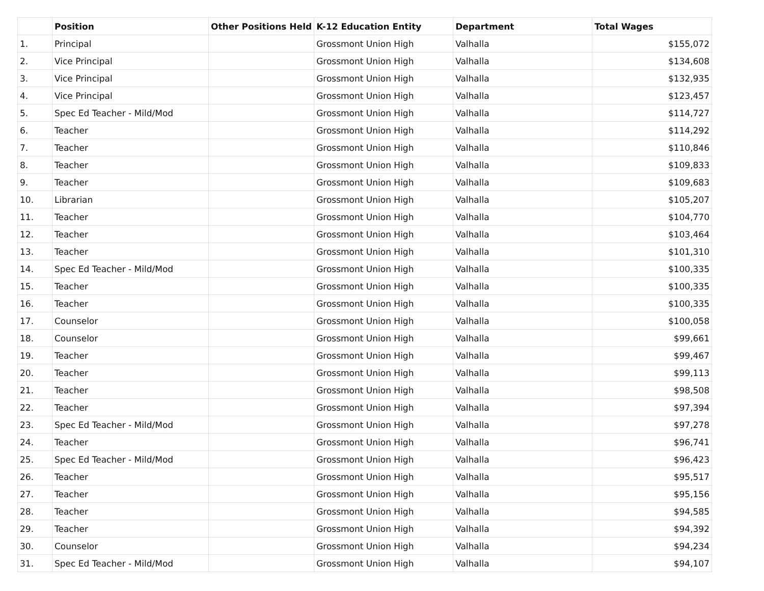| | Position | Other Positions Held | K-12 Education Entity | Department | Total Wages |
| --- | --- | --- | --- | --- | --- |
| 1. | Principal | | Grossmont Union High | Valhalla | $155,072 |
| 2. | Vice Principal | | Grossmont Union High | Valhalla | $134,608 |
| 3. | Vice Principal | | Grossmont Union High | Valhalla | $132,935 |
| 4. | Vice Principal | | Grossmont Union High | Valhalla | $123,457 |
| 5. | Spec Ed Teacher - Mild/Mod | | Grossmont Union High | Valhalla | $114,727 |
| 6. | Teacher | | Grossmont Union High | Valhalla | $114,292 |
| 7. | Teacher | | Grossmont Union High | Valhalla | $110,846 |
| 8. | Teacher | | Grossmont Union High | Valhalla | $109,833 |
| 9. | Teacher | | Grossmont Union High | Valhalla | $109,683 |
| 10. | Librarian | | Grossmont Union High | Valhalla | $105,207 |
| 11. | Teacher | | Grossmont Union High | Valhalla | $104,770 |
| 12. | Teacher | | Grossmont Union High | Valhalla | $103,464 |
| 13. | Teacher | | Grossmont Union High | Valhalla | $101,310 |
| 14. | Spec Ed Teacher - Mild/Mod | | Grossmont Union High | Valhalla | $100,335 |
| 15. | Teacher | | Grossmont Union High | Valhalla | $100,335 |
| 16. | Teacher | | Grossmont Union High | Valhalla | $100,335 |
| 17. | Counselor | | Grossmont Union High | Valhalla | $100,058 |
| 18. | Counselor | | Grossmont Union High | Valhalla | $99,661 |
| 19. | Teacher | | Grossmont Union High | Valhalla | $99,467 |
| 20. | Teacher | | Grossmont Union High | Valhalla | $99,113 |
| 21. | Teacher | | Grossmont Union High | Valhalla | $98,508 |
| 22. | Teacher | | Grossmont Union High | Valhalla | $97,394 |
| 23. | Spec Ed Teacher - Mild/Mod | | Grossmont Union High | Valhalla | $97,278 |
| 24. | Teacher | | Grossmont Union High | Valhalla | $96,741 |
| 25. | Spec Ed Teacher - Mild/Mod | | Grossmont Union High | Valhalla | $96,423 |
| 26. | Teacher | | Grossmont Union High | Valhalla | $95,517 |
| 27. | Teacher | | Grossmont Union High | Valhalla | $95,156 |
| 28. | Teacher | | Grossmont Union High | Valhalla | $94,585 |
| 29. | Teacher | | Grossmont Union High | Valhalla | $94,392 |
| 30. | Counselor | | Grossmont Union High | Valhalla | $94,234 |
| 31. | Spec Ed Teacher - Mild/Mod | | Grossmont Union High | Valhalla | $94,107 |